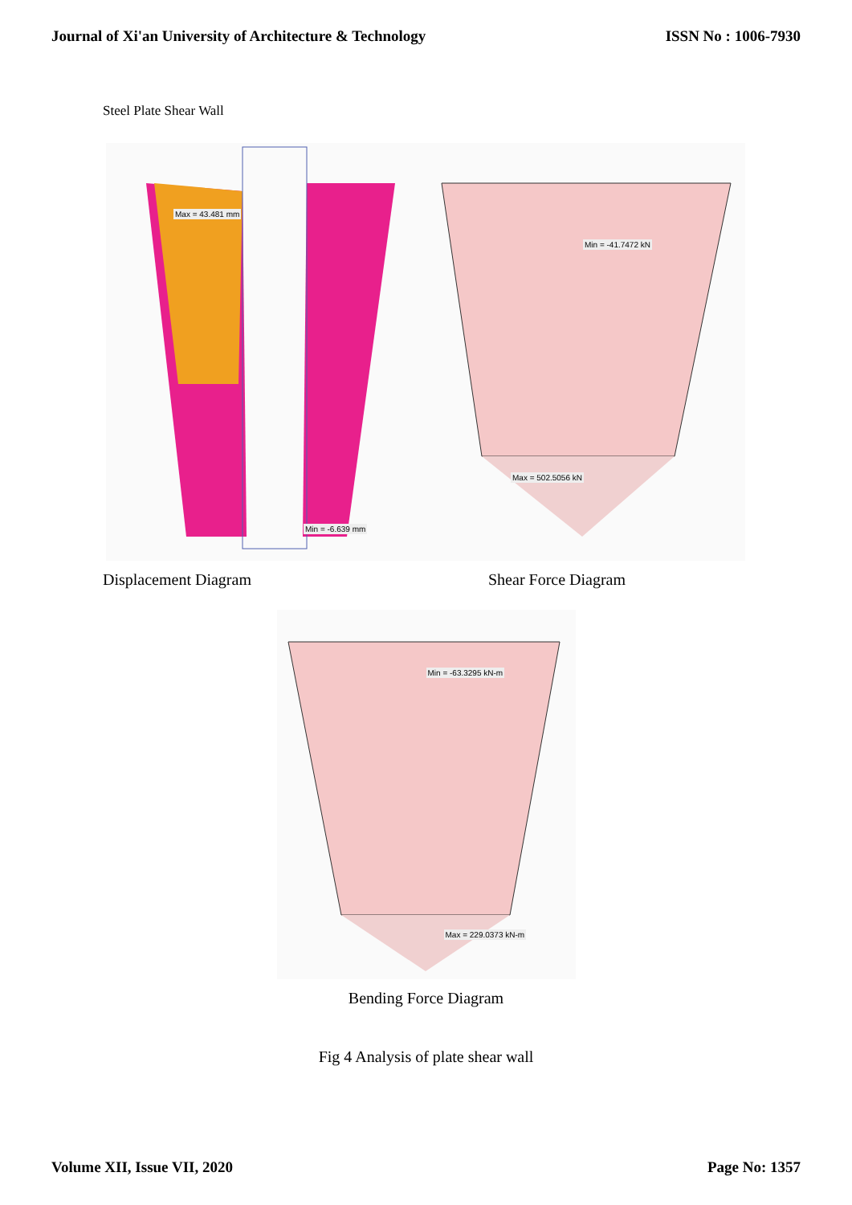Journal of Xi'an University of Architecture & Technology ISSN No : 1006-7930
Steel Plate Shear Wall
Max = 43.481 mm
Min = -6.639 mm
Min = -41.7472 kN
Max = 502.5056 kN
Displacement Diagram Shear Force Diagram
Min = -63.3295 kN-m
Max = 229.0373 kN-m
Bending Force Diagram
Fig 4 Analysis of plate shear wall
Volume XII, Issue VII, 2020 Page No: 1357